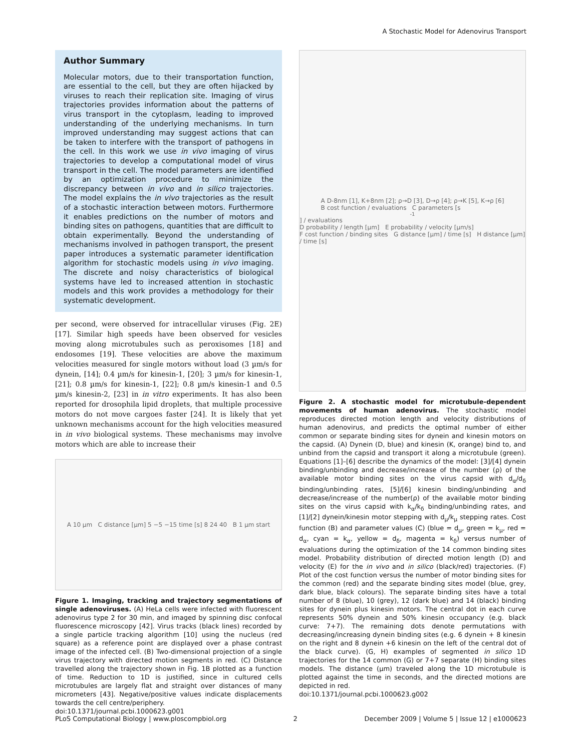A Stochastic Model for Adenovirus Transport
Author Summary
Molecular motors, due to their transportation function, are essential to the cell, but they are often hijacked by viruses to reach their replication site. Imaging of virus trajectories provides information about the patterns of virus transport in the cytoplasm, leading to improved understanding of the underlying mechanisms. In turn improved understanding may suggest actions that can be taken to interfere with the transport of pathogens in the cell. In this work we use in vivo imaging of virus trajectories to develop a computational model of virus transport in the cell. The model parameters are identified by an optimization procedure to minimize the discrepancy between in vivo and in silico trajectories. The model explains the in vivo trajectories as the result of a stochastic interaction between motors. Furthermore it enables predictions on the number of motors and binding sites on pathogens, quantities that are difficult to obtain experimentally. Beyond the understanding of mechanisms involved in pathogen transport, the present paper introduces a systematic parameter identification algorithm for stochastic models using in vivo imaging. The discrete and noisy characteristics of biological systems have led to increased attention in stochastic models and this work provides a methodology for their systematic development.
per second, were observed for intracellular viruses (Fig. 2E) [17]. Similar high speeds have been observed for vesicles moving along microtubules such as peroxisomes [18] and endosomes [19]. These velocities are above the maximum velocities measured for single motors without load (3 µm/s for dynein, [14]; 0.4 µm/s for kinesin-1, [20]; 3 µm/s for kinesin-1, [21]; 0.8 µm/s for kinesin-1, [22]; 0.8 µm/s kinesin-1 and 0.5 µm/s kinesin-2, [23] in in vitro experiments. It has also been reported for drosophila lipid droplets, that multiple processive motors do not move cargoes faster [24]. It is likely that yet unknown mechanisms account for the high velocities measured in in vivo biological systems. These mechanisms may involve motors which are able to increase their
A 10 µm C distance [µm] 5 −5 −15 time [s] 8 24 40 B 1 µm start
Figure 1. Imaging, tracking and trajectory segmentations of single adenoviruses. (A) HeLa cells were infected with fluorescent adenovirus type 2 for 30 min, and imaged by spinning disc confocal fluorescence microscopy [42]. Virus tracks (black lines) recorded by a single particle tracking algorithm [10] using the nucleus (red square) as a reference point are displayed over a phase contrast image of the infected cell. (B) Two-dimensional projection of a single virus trajectory with directed motion segments in red. (C) Distance travelled along the trajectory shown in Fig. 1B plotted as a function of time. Reduction to 1D is justified, since in cultured cells microtubules are largely flat and straight over distances of many micrometers [43]. Negative/positive values indicate displacements towards the cell centre/periphery.
doi:10.1371/journal.pcbi.1000623.g001
A D-8nm [1], K+8nm [2]; ρ→D [3], D→ρ [4]; ρ→K [5], K→ρ [6]
B cost function / evaluations C parameters [s<sup>-1</sup>] / evaluations
D probability / length [µm] E probability / velocity [µm/s]
F cost function / binding sites G distance [µm] / time [s] H distance [µm] / time [s]
Figure 2. A stochastic model for microtubule-dependent movements of human adenovirus. The stochastic model reproduces directed motion length and velocity distributions of human adenovirus, and predicts the optimal number of either common or separate binding sites for dynein and kinesin motors on the capsid. (A) Dynein (D, blue) and kinesin (K, orange) bind to, and unbind from the capsid and transport it along a microtubule (green). Equations [1]–[6] describe the dynamics of the model: [3]/[4] dynein binding/unbinding and decrease/increase of the number (ρ) of the available motor binding sites on the virus capsid with d<sub>α</sub>/d<sub>δ</sub> binding/unbinding rates, [5]/[6] kinesin binding/unbinding and decrease/increase of the number(ρ) of the available motor binding sites on the virus capsid with k<sub>α</sub>/k<sub>δ</sub> binding/unbinding rates, and [1]/[2] dynein/kinesin motor stepping with d<sub>μ</sub>/k<sub>μ</sub> stepping rates. Cost function (B) and parameter values (C) (blue = d<sub>μ</sub>, green = k<sub>μ</sub>, red = d<sub>α</sub>, cyan = k<sub>α</sub>, yellow = d<sub>δ</sub>, magenta = k<sub>δ</sub>) versus number of evaluations during the optimization of the 14 common binding sites model. Probability distribution of directed motion length (D) and velocity (E) for the in vivo and in silico (black/red) trajectories. (F) Plot of the cost function versus the number of motor binding sites for the common (red) and the separate binding sites model (blue, grey, dark blue, black colours). The separate binding sites have a total number of 8 (blue), 10 (grey), 12 (dark blue) and 14 (black) binding sites for dynein plus kinesin motors. The central dot in each curve represents 50% dynein and 50% kinesin occupancy (e.g. black curve: 7+7). The remaining dots denote permutations with decreasing/increasing dynein binding sites (e.g. 6 dynein + 8 kinesin on the right and 8 dynein +6 kinesin on the left of the central dot of the black curve). (G, H) examples of segmented in silico 1D trajectories for the 14 common (G) or 7+7 separate (H) binding sites models. The distance (µm) traveled along the 1D microtubule is plotted against the time in seconds, and the directed motions are depicted in red.
doi:10.1371/journal.pcbi.1000623.g002
PLoS Computational Biology | www.ploscompbiol.org 2 December 2009 | Volume 5 | Issue 12 | e1000623